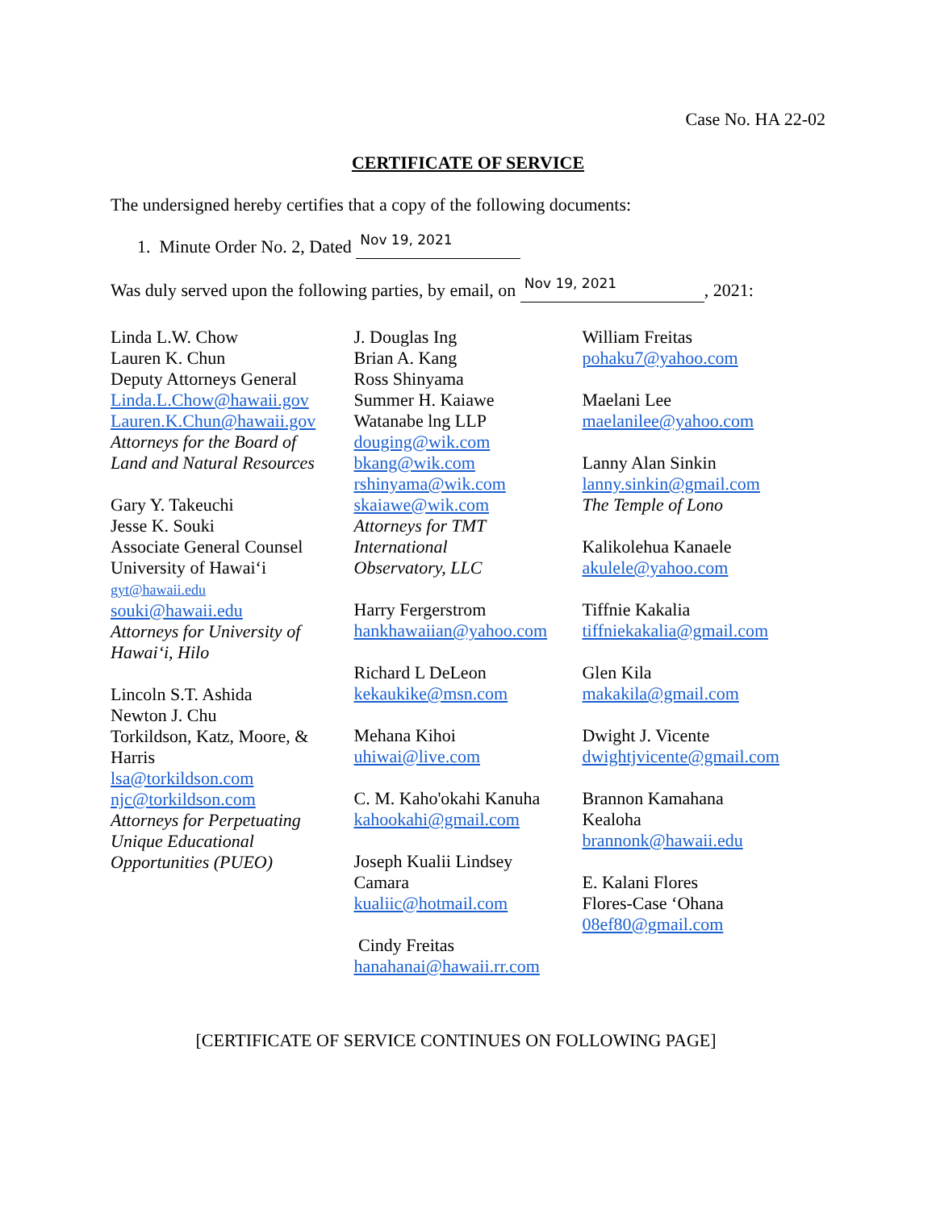Case No. HA 22-02
CERTIFICATE OF SERVICE
The undersigned hereby certifies that a copy of the following documents:
1. Minute Order No. 2, Dated Nov 19, 2021
Was duly served upon the following parties, by email, on Nov 19, 2021, 2021:
Linda L.W. Chow
Lauren K. Chun
Deputy Attorneys General
Linda.L.Chow@hawaii.gov
Lauren.K.Chun@hawaii.gov
Attorneys for the Board of
Land and Natural Resources
Gary Y. Takeuchi
Jesse K. Souki
Associate General Counsel
University of Hawaiʻi
gyt@hawaii.edu
souki@hawaii.edu
Attorneys for University of
Hawaiʻi, Hilo
Lincoln S.T. Ashida
Newton J. Chu
Torkildson, Katz, Moore, &
Harris
lsa@torkildson.com
njc@torkildson.com
Attorneys for Perpetuating
Unique Educational
Opportunities (PUEO)
J. Douglas Ing
Brian A. Kang
Ross Shinyama
Summer H. Kaiawe
Watanabe lng LLP
douging@wik.com
bkang@wik.com
rshinyama@wik.com
skaiawe@wik.com
Attorneys for TMT
International
Observatory, LLC
Harry Fergerstrom
hankhawaiian@yahoo.com
Richard L DeLeon
kekaukike@msn.com
Mehana Kihoi
uhiwai@live.com
C. M. Kaho'okahi Kanuha
kahookahi@gmail.com
Joseph Kualii Lindsey
Camara
kualiic@hotmail.com
Cindy Freitas
hanahanai@hawaii.rr.com
William Freitas
pohaku7@yahoo.com
Maelani Lee
maelanilee@yahoo.com
Lanny Alan Sinkin
lanny.sinkin@gmail.com
The Temple of Lono
Kalikolehua Kanaele
akulele@yahoo.com
Tiffnie Kakalia
tiffniekakalia@gmail.com
Glen Kila
makakila@gmail.com
Dwight J. Vicente
dwightjvicente@gmail.com
Brannon Kamahana
Kealoha
brannonk@hawaii.edu
E. Kalani Flores
Flores-Case ʻOhana
08ef80@gmail.com
[CERTIFICATE OF SERVICE CONTINUES ON FOLLOWING PAGE]